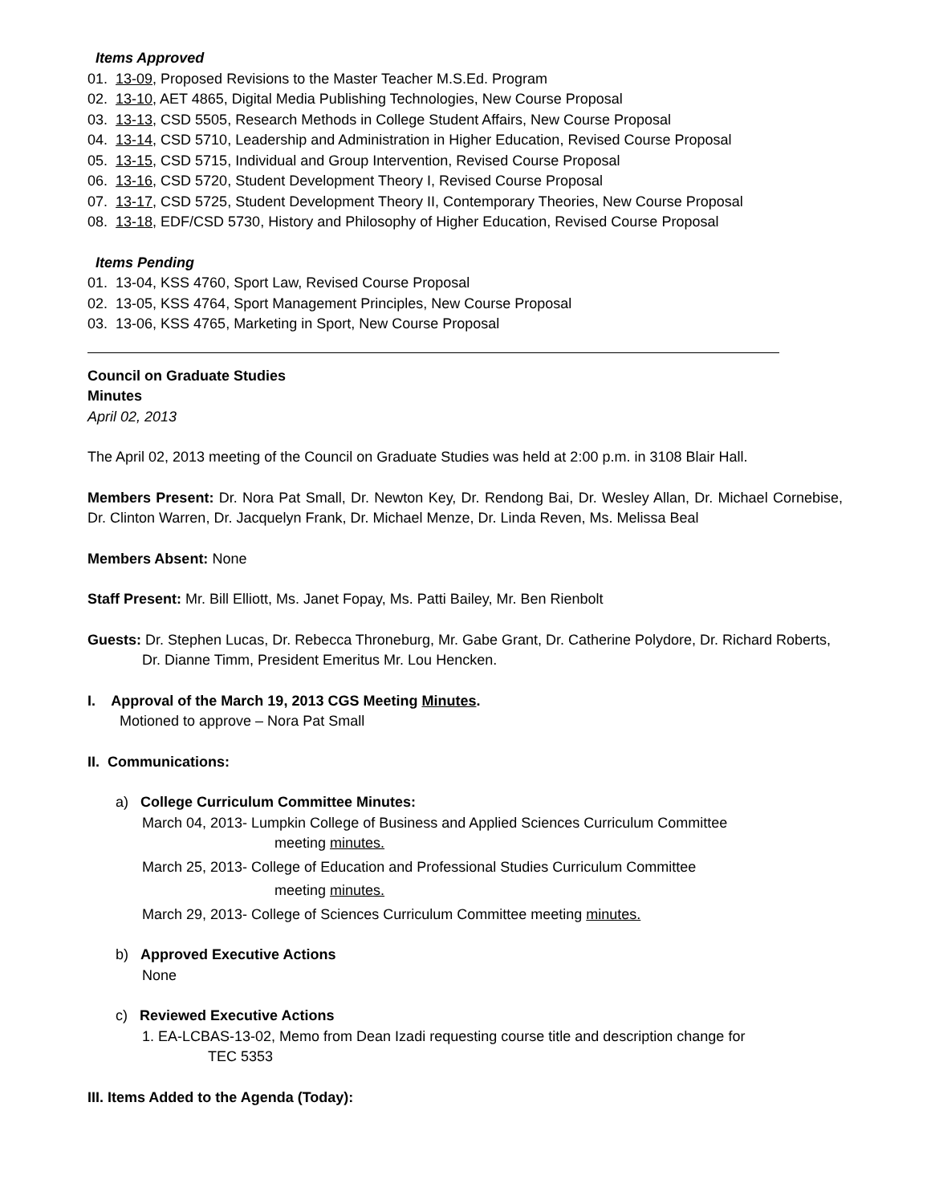Items Approved
01. 13-09, Proposed Revisions to the Master Teacher M.S.Ed. Program
02. 13-10, AET 4865, Digital Media Publishing Technologies, New Course Proposal
03. 13-13, CSD 5505, Research Methods in College Student Affairs, New Course Proposal
04. 13-14, CSD 5710, Leadership and Administration in Higher Education, Revised Course Proposal
05. 13-15, CSD 5715, Individual and Group Intervention, Revised Course Proposal
06. 13-16, CSD 5720, Student Development Theory I, Revised Course Proposal
07. 13-17, CSD 5725, Student Development Theory II, Contemporary Theories, New Course Proposal
08. 13-18, EDF/CSD 5730, History and Philosophy of Higher Education, Revised Course Proposal
Items Pending
01. 13-04, KSS 4760, Sport Law, Revised Course Proposal
02. 13-05, KSS 4764, Sport Management Principles, New Course Proposal
03. 13-06, KSS 4765, Marketing in Sport, New Course Proposal
Council on Graduate Studies
Minutes
April 02, 2013
The April 02, 2013 meeting of the Council on Graduate Studies was held at 2:00 p.m. in 3108 Blair Hall.
Members Present: Dr. Nora Pat Small, Dr. Newton Key, Dr. Rendong Bai, Dr. Wesley Allan, Dr. Michael Cornebise, Dr. Clinton Warren, Dr. Jacquelyn Frank, Dr. Michael Menze, Dr. Linda Reven, Ms. Melissa Beal
Members Absent: None
Staff Present: Mr. Bill Elliott, Ms. Janet Fopay, Ms. Patti Bailey, Mr. Ben Rienbolt
Guests: Dr. Stephen Lucas, Dr. Rebecca Throneburg, Mr. Gabe Grant, Dr. Catherine Polydore, Dr. Richard Roberts, Dr. Dianne Timm, President Emeritus Mr. Lou Hencken.
I. Approval of the March 19, 2013 CGS Meeting Minutes.
Motioned to approve – Nora Pat Small
II. Communications:
a) College Curriculum Committee Minutes:
March 04, 2013- Lumpkin College of Business and Applied Sciences Curriculum Committee
meeting minutes.
March 25, 2013- College of Education and Professional Studies Curriculum Committee
meeting minutes.
March 29, 2013- College of Sciences Curriculum Committee meeting minutes.
b) Approved Executive Actions
None
c) Reviewed Executive Actions
1. EA-LCBAS-13-02, Memo from Dean Izadi requesting course title and description change for
TEC 5353
III. Items Added to the Agenda (Today):